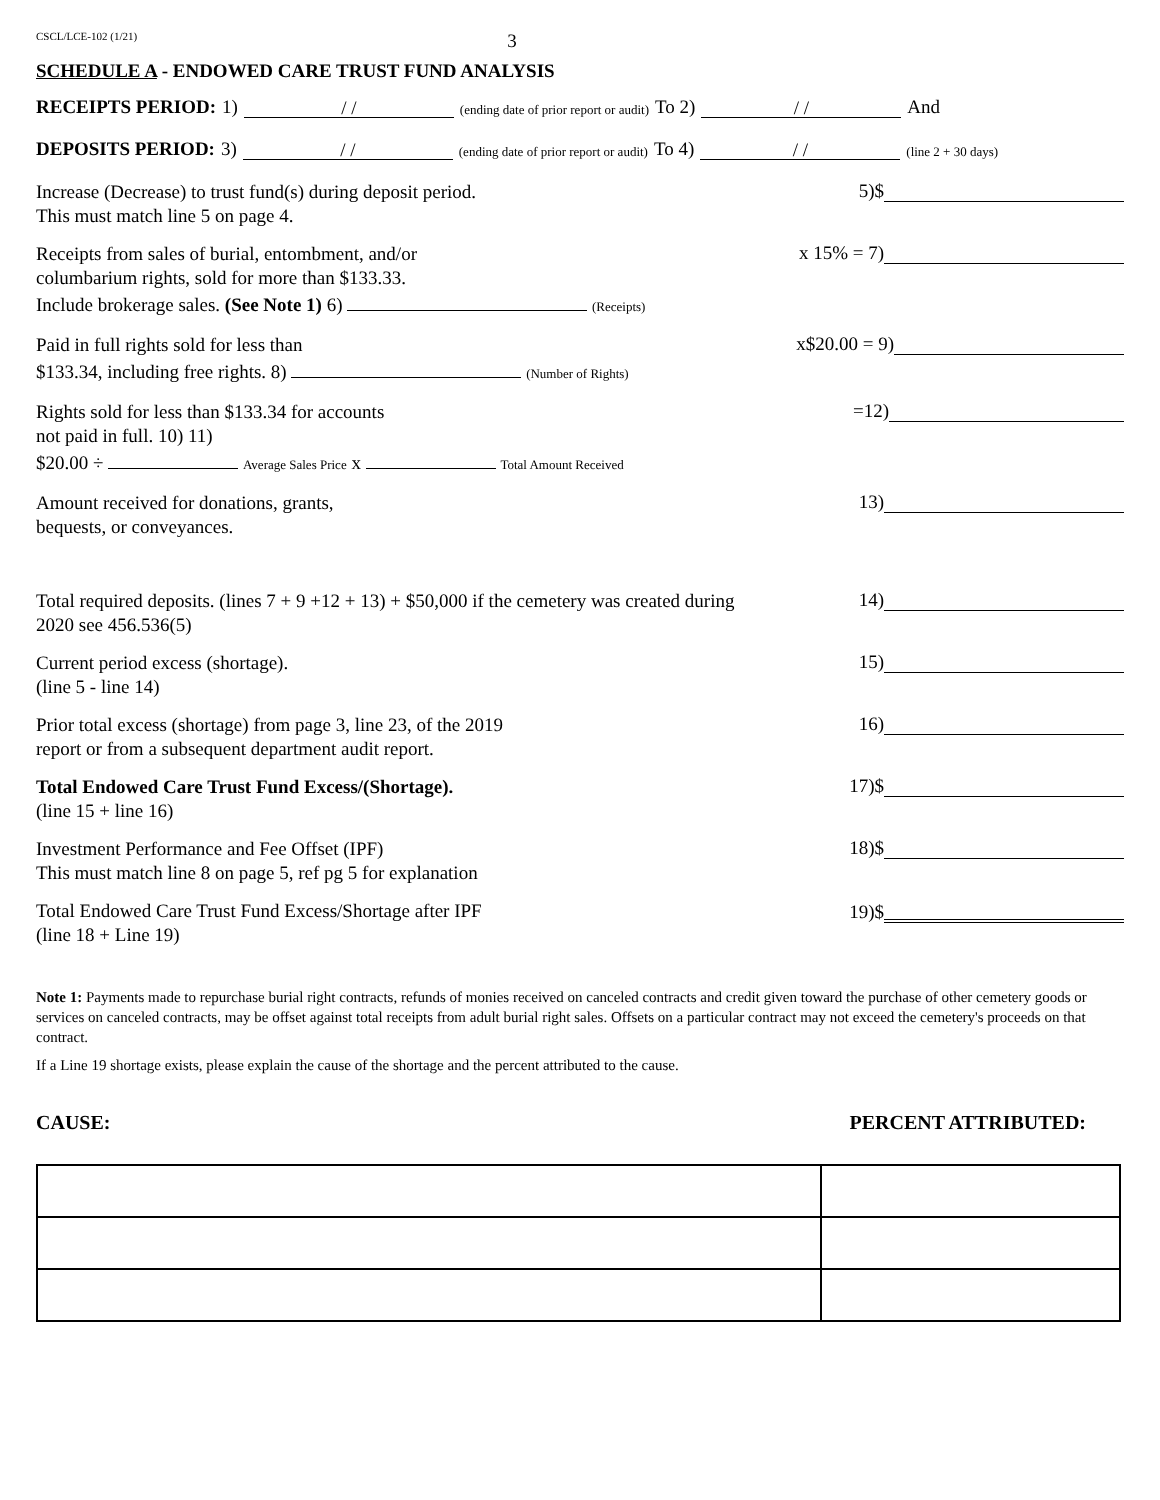CSCL/LCE-102 (1/21) 3
SCHEDULE A - ENDOWED CARE TRUST FUND ANALYSIS
RECEIPTS PERIOD: 1) / / (ending date of prior report or audit) To 2) / / And
DEPOSITS PERIOD: 3) / / (ending date of prior report or audit) To 4) / / (line 2 + 30 days)
Increase (Decrease) to trust fund(s) during deposit period.
This must match line 5 on page 4.
5)$
Receipts from sales of burial, entombment, and/or
columbarium rights, sold for more than $133.33.
Include brokerage sales. (See Note 1) 6) (Receipts)
x 15% = 7)
Paid in full rights sold for less than
$133.34, including free rights. 8) (Number of Rights)
x$20.00 = 9)
Rights sold for less than $133.34 for accounts
not paid in full. 10) 11)
$20.00 ÷ Average Sales Price x Total Amount Received
=12)
Amount received for donations, grants,
bequests, or conveyances.
13)
Total required deposits. (lines 7 + 9 +12 + 13) + $50,000 if the cemetery was created during 2020 see 456.536(5)
14)
Current period excess (shortage).
(line 5 - line 14)
15)
Prior total excess (shortage) from page 3, line 23, of the 2019
report or from a subsequent department audit report.
16)
Total Endowed Care Trust Fund Excess/(Shortage).
(line 15 + line 16)
17)$
Investment Performance and Fee Offset (IPF)
This must match line 8 on page 5, ref pg 5 for explanation
18)$
Total Endowed Care Trust Fund Excess/Shortage after IPF
(line 18 + Line 19)
19)$
Note 1: Payments made to repurchase burial right contracts, refunds of monies received on canceled contracts and credit given toward the purchase of other cemetery goods or services on canceled contracts, may be offset against total receipts from adult burial right sales. Offsets on a particular contract may not exceed the cemetery's proceeds on that contract.
If a Line 19 shortage exists, please explain the cause of the shortage and the percent attributed to the cause.
CAUSE: PERCENT ATTRIBUTED: